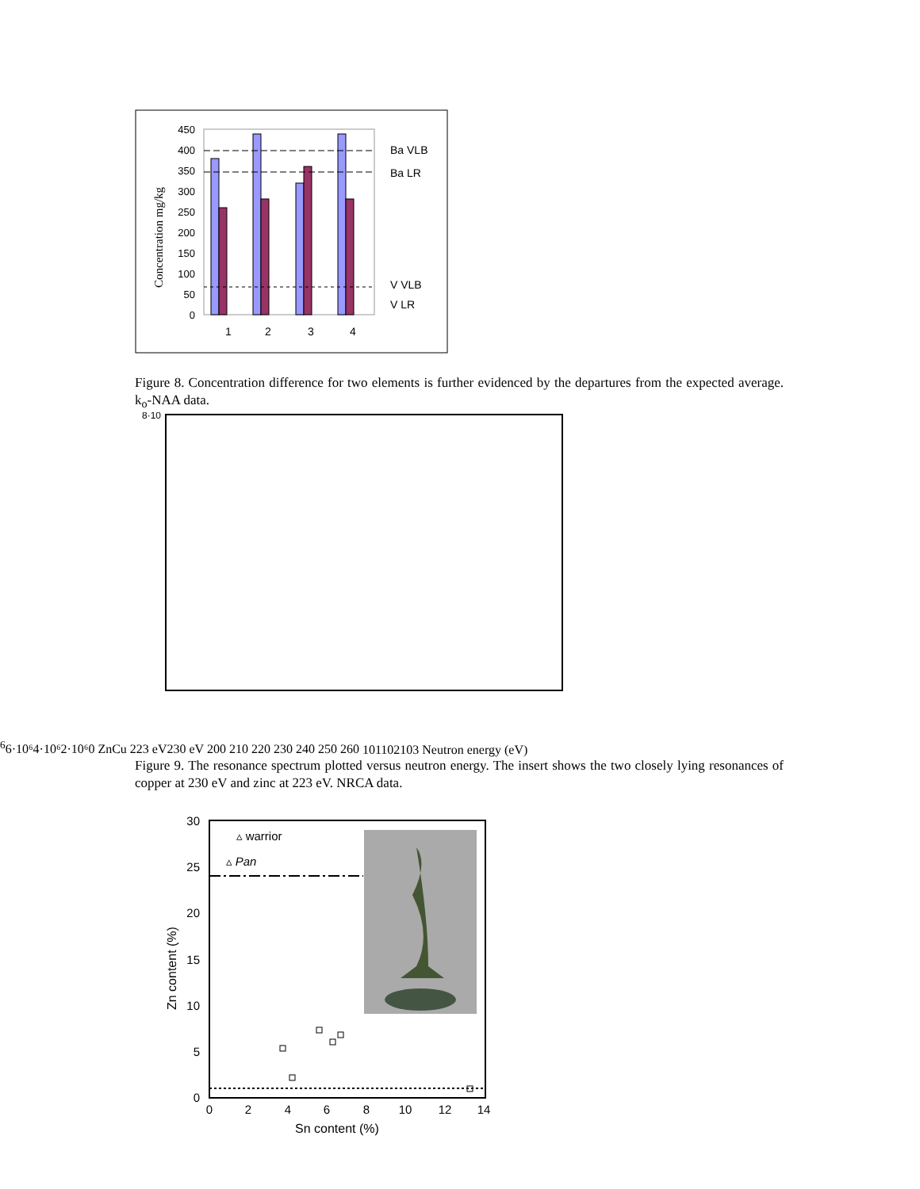Concentration mg/kg
450
400
350
300
250
200
150
100
50
0
1
2
3
4
Ba VLB
Ba LR
V VLB
V LR
Figure 8. Concentration difference for two elements is further evidenced by the departures from the expected average. k<sub>o</sub>-NAA data.
8·106
6·10⁶
4·10⁶
2·10⁶
0
Zn
Cu
223 eV
230 eV
200 210 220 230 240 250 260
101
102
103
Neutron energy (eV)
Figure 9. The resonance spectrum plotted versus neutron energy. The insert shows the two closely lying resonances of copper at 230 eV and zinc at 223 eV. NRCA data.
30
25
20
15
10
5
0
0
2
4
6
8
10
12
14
Zn content (%)
Sn content (%)
▵ warrior
▵ Pan